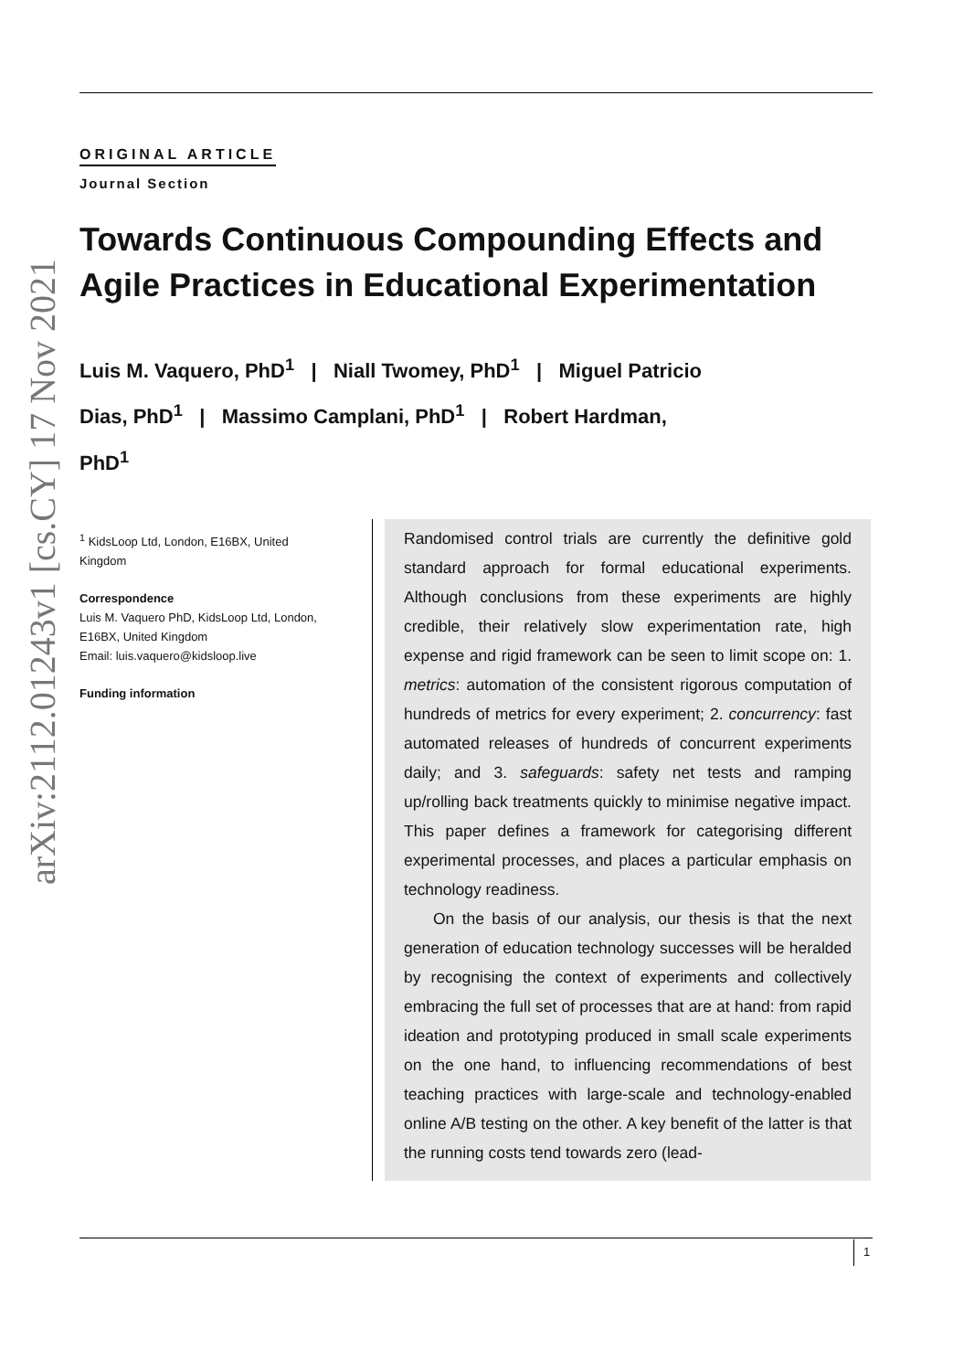arXiv:2112.01243v1 [cs.CY] 17 Nov 2021
ORIGINAL ARTICLE
Journal Section
Towards Continuous Compounding Effects and Agile Practices in Educational Experimentation
Luis M. Vaquero, PhD<sup>1</sup> | Niall Twomey, PhD<sup>1</sup> | Miguel Patricio Dias, PhD<sup>1</sup> | Massimo Camplani, PhD<sup>1</sup> | Robert Hardman, PhD<sup>1</sup>
<sup>1</sup> KidsLoop Ltd, London, E16BX, United Kingdom
Correspondence
Luis M. Vaquero PhD, KidsLoop Ltd, London, E16BX, United Kingdom
Email: luis.vaquero@kidsloop.live
Funding information
Randomised control trials are currently the definitive gold standard approach for formal educational experiments. Although conclusions from these experiments are highly credible, their relatively slow experimentation rate, high expense and rigid framework can be seen to limit scope on: 1. metrics: automation of the consistent rigorous computation of hundreds of metrics for every experiment; 2. concurrency: fast automated releases of hundreds of concurrent experiments daily; and 3. safeguards: safety net tests and ramping up/rolling back treatments quickly to minimise negative impact. This paper defines a framework for categorising different experimental processes, and places a particular emphasis on technology readiness.
On the basis of our analysis, our thesis is that the next generation of education technology successes will be heralded by recognising the context of experiments and collectively embracing the full set of processes that are at hand: from rapid ideation and prototyping produced in small scale experiments on the one hand, to influencing recommendations of best teaching practices with large-scale and technology-enabled online A/B testing on the other. A key benefit of the latter is that the running costs tend towards zero (lead-
1